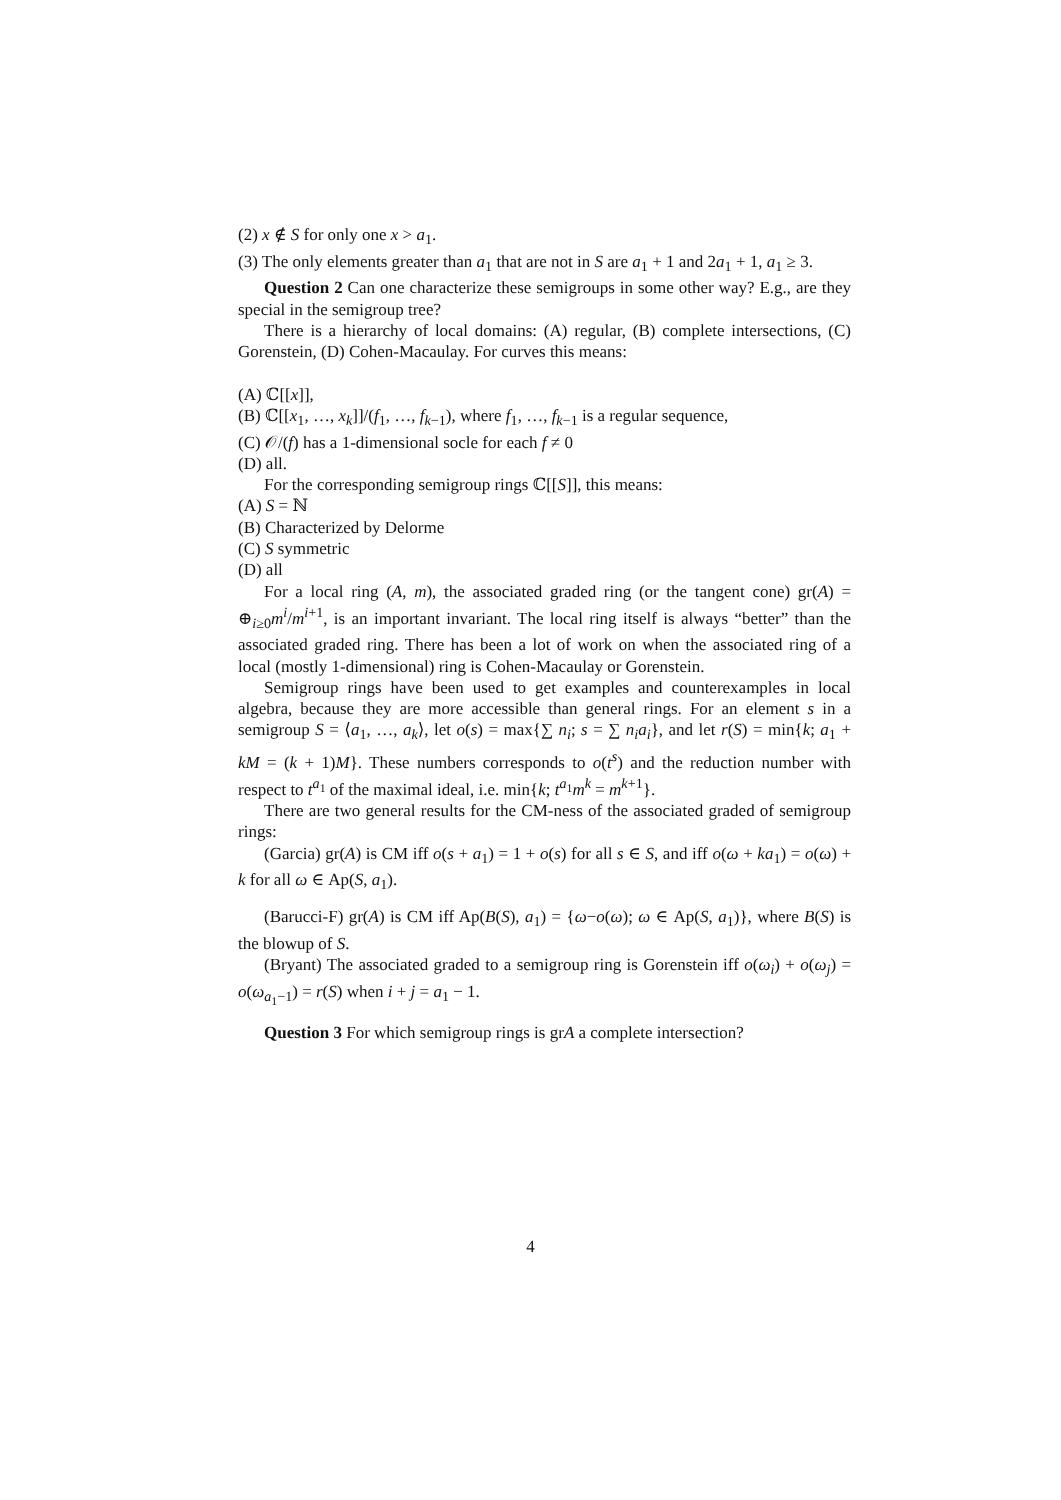(2) x ∉ S for only one x > a<sub>1</sub>.
(3) The only elements greater than a<sub>1</sub> that are not in S are a<sub>1</sub> + 1 and 2a<sub>1</sub> + 1, a<sub>1</sub> ≥ 3.
Question 2 Can one characterize these semigroups in some other way? E.g., are they special in the semigroup tree?
There is a hierarchy of local domains: (A) regular, (B) complete intersections, (C) Gorenstein, (D) Cohen-Macaulay. For curves this means:
(A) ℂ[[x]],
(B) ℂ[[x<sub>1</sub>, …, x<sub>k</sub>]]/(f<sub>1</sub>, …, f<sub>k−1</sub>), where f<sub>1</sub>, …, f<sub>k−1</sub> is a regular sequence,
(C) 𝒪/(f) has a 1-dimensional socle for each f ≠ 0
(D) all.
For the corresponding semigroup rings ℂ[[S]], this means:
(A) S = ℕ
(B) Characterized by Delorme
(C) S symmetric
(D) all
For a local ring (A, m), the associated graded ring (or the tangent cone) gr(A) = ⊕<sub>i≥0</sub>m<sup>i</sup>/m<sup>i+1</sup>, is an important invariant. The local ring itself is always “better” than the associated graded ring. There has been a lot of work on when the associated ring of a local (mostly 1-dimensional) ring is Cohen-Macaulay or Gorenstein.
Semigroup rings have been used to get examples and counterexamples in local algebra, because they are more accessible than general rings. For an element s in a semigroup S = ⟨a<sub>1</sub>, …, a<sub>k</sub>⟩, let o(s) = max{∑ n<sub>i</sub>; s = ∑ n<sub>i</sub>a<sub>i</sub>}, and let r(S) = min{k; a<sub>1</sub> + kM = (k + 1)M}. These numbers corresponds to o(t<sup>s</sup>) and the reduction number with respect to t<sup>a<sub>1</sub></sup> of the maximal ideal, i.e. min{k; t<sup>a<sub>1</sub></sup>m<sup>k</sup> = m<sup>k+1</sup>}.
There are two general results for the CM-ness of the associated graded of semigroup rings:
(Garcia) gr(A) is CM iff o(s + a<sub>1</sub>) = 1 + o(s) for all s ∈ S, and iff o(ω + ka<sub>1</sub>) = o(ω) + k for all ω ∈ Ap(S, a<sub>1</sub>).
(Barucci-F) gr(A) is CM iff Ap(B(S), a<sub>1</sub>) = {ω−o(ω); ω ∈ Ap(S, a<sub>1</sub>)}, where B(S) is the blowup of S.
(Bryant) The associated graded to a semigroup ring is Gorenstein iff o(ω<sub>i</sub>) + o(ω<sub>j</sub>) = o(ω<sub>a<sub>1</sub>−1</sub>) = r(S) when i + j = a<sub>1</sub> − 1.
Question 3 For which semigroup rings is grA a complete intersection?
4